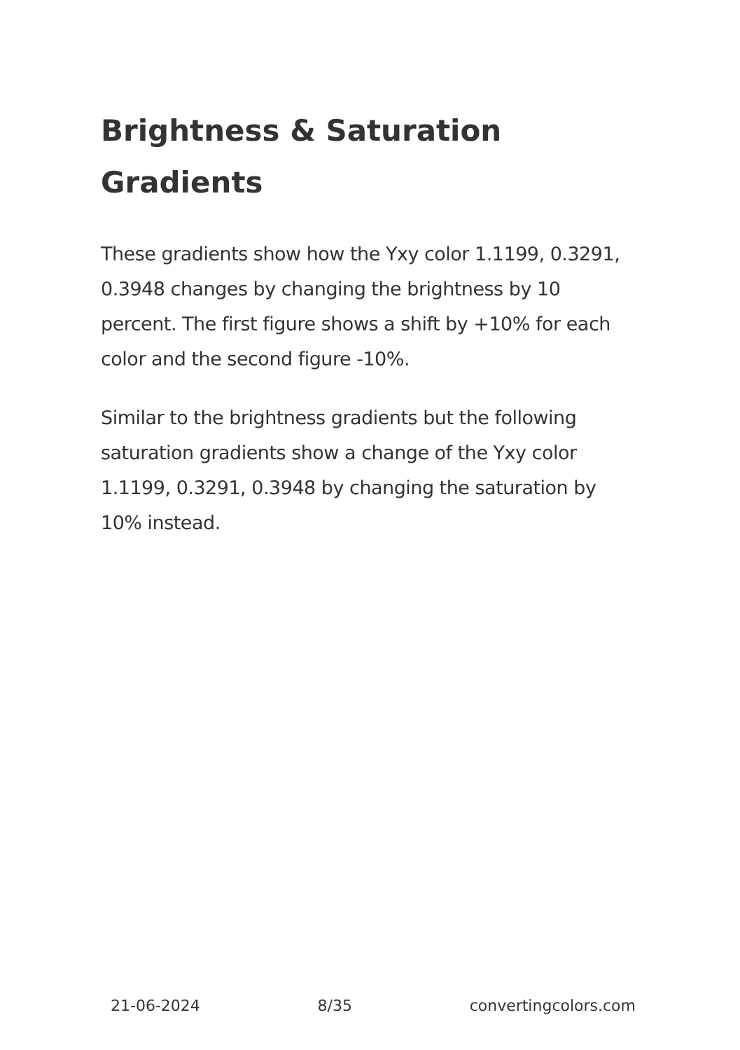Brightness & Saturation Gradients
These gradients show how the Yxy color 1.1199, 0.3291, 0.3948 changes by changing the brightness by 10 percent. The first figure shows a shift by +10% for each color and the second figure -10%.
Similar to the brightness gradients but the following saturation gradients show a change of the Yxy color 1.1199, 0.3291, 0.3948 by changing the saturation by 10% instead.
21-06-2024 8/35 convertingcolors.com